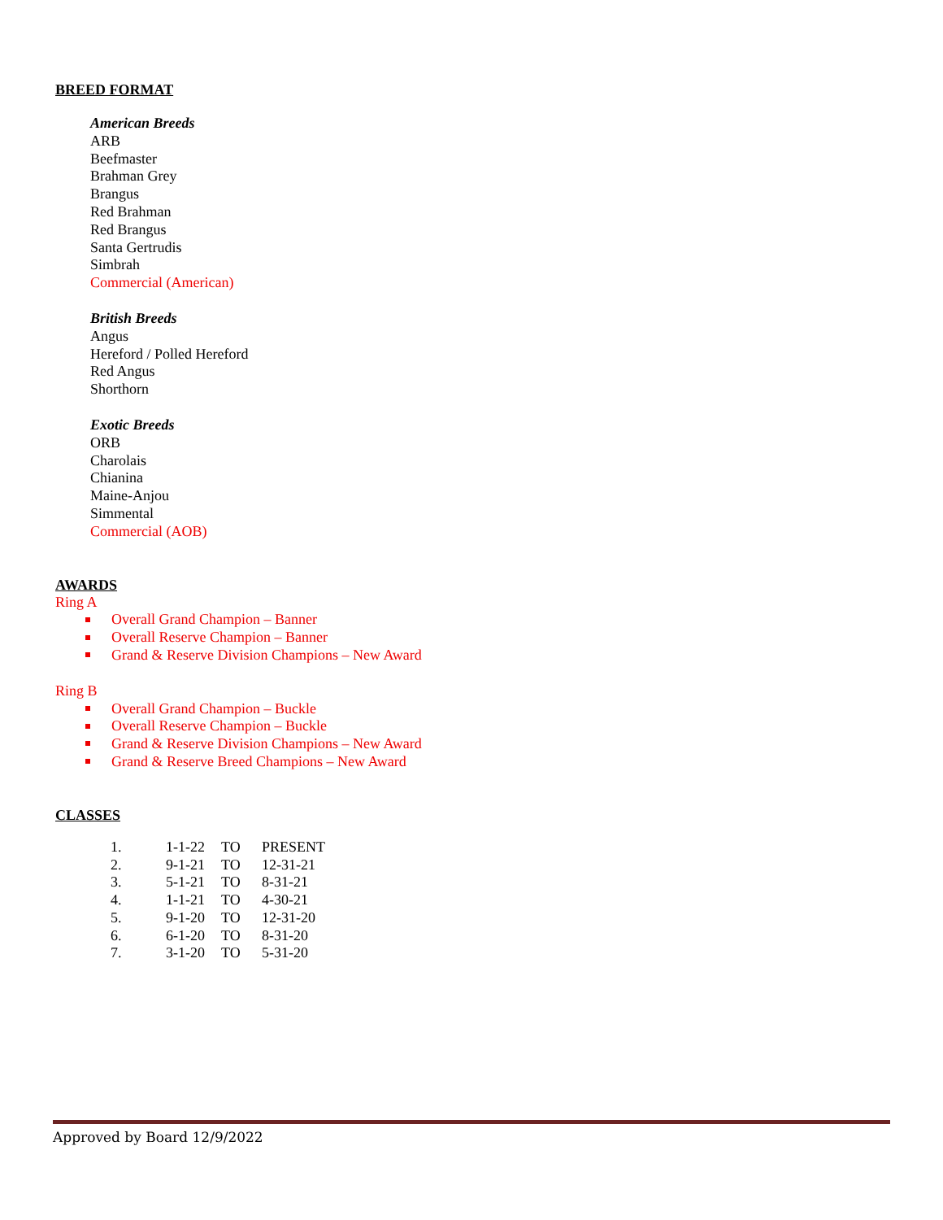BREED FORMAT
American Breeds
ARB
Beefmaster
Brahman Grey
Brangus
Red Brahman
Red Brangus
Santa Gertrudis
Simbrah
Commercial (American)
British Breeds
Angus
Hereford / Polled Hereford
Red Angus
Shorthorn
Exotic Breeds
ORB
Charolais
Chianina
Maine-Anjou
Simmental
Commercial (AOB)
AWARDS
Ring A
Overall Grand Champion – Banner
Overall Reserve Champion – Banner
Grand & Reserve Division Champions – New Award
Ring B
Overall Grand Champion – Buckle
Overall Reserve Champion – Buckle
Grand & Reserve Division Champions – New Award
Grand & Reserve Breed Champions – New Award
CLASSES
| 1. | 1-1-22 | TO | PRESENT |
| 2. | 9-1-21 | TO | 12-31-21 |
| 3. | 5-1-21 | TO | 8-31-21 |
| 4. | 1-1-21 | TO | 4-30-21 |
| 5. | 9-1-20 | TO | 12-31-20 |
| 6. | 6-1-20 | TO | 8-31-20 |
| 7. | 3-1-20 | TO | 5-31-20 |
Approved by Board 12/9/2022